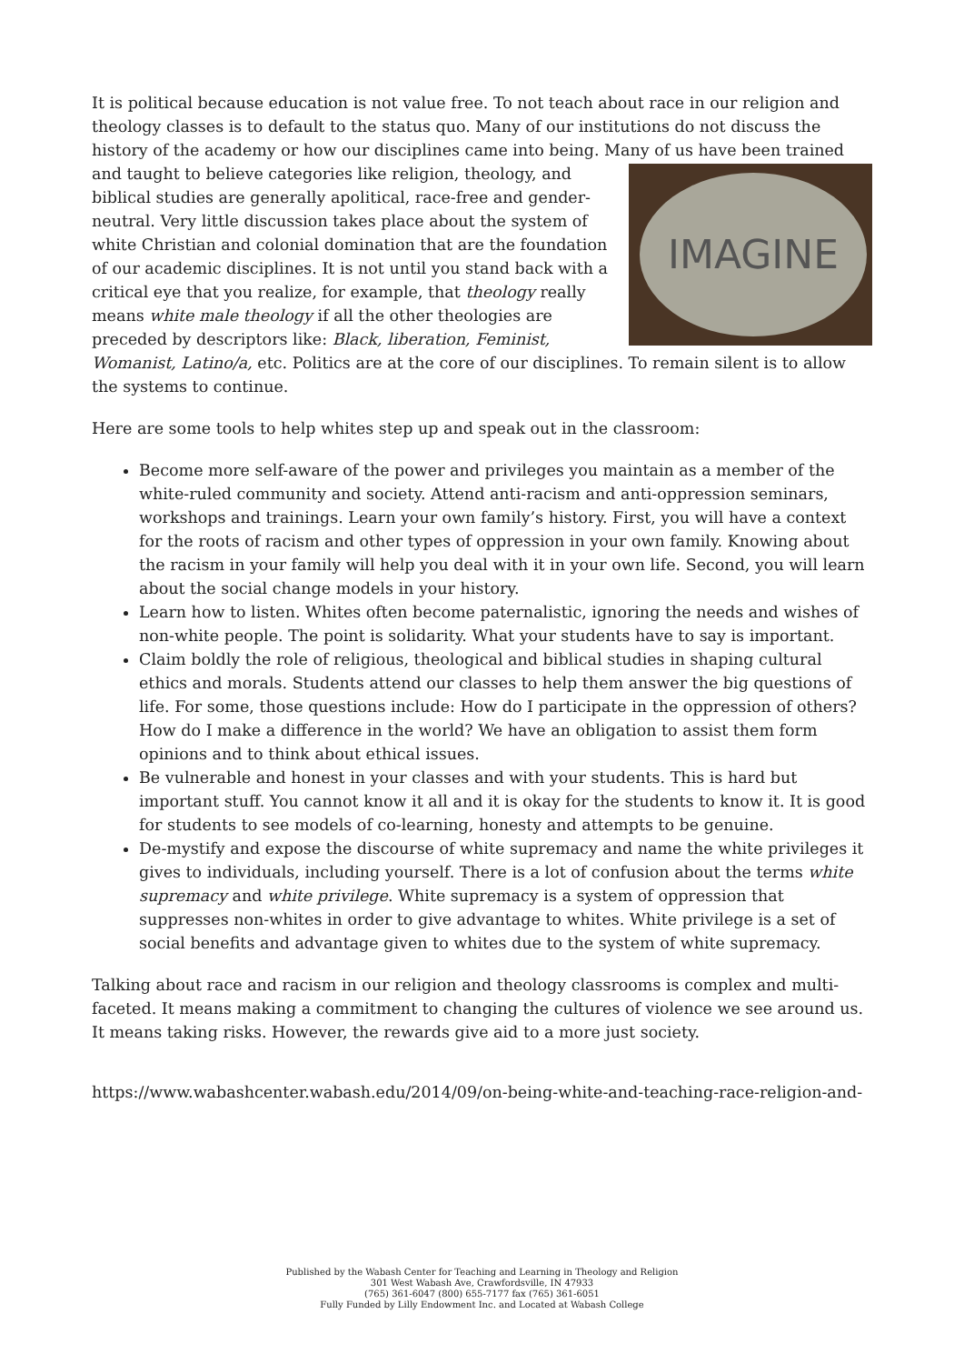It is political because education is not value free. To not teach about race in our religion and theology classes is to default to the status quo. Many of our institutions do not discuss the history of the academy or how our disciplines came into being. Many of us have been trained IMAGINE and taught to believe categories like religion, theology, and biblical studies are generally apolitical, race-free and gender-neutral. Very little discussion takes place about the system of white Christian and colonial domination that are the foundation of our academic disciplines. It is not until you stand back with a critical eye that you realize, for example, that theology really means white male theology if all the other theologies are preceded by descriptors like: Black, liberation, Feminist, Womanist, Latino/a, etc. Politics are at the core of our disciplines. To remain silent is to allow the systems to continue.
Here are some tools to help whites step up and speak out in the classroom:
Become more self-aware of the power and privileges you maintain as a member of the white-ruled community and society. Attend anti-racism and anti-oppression seminars, workshops and trainings. Learn your own family’s history. First, you will have a context for the roots of racism and other types of oppression in your own family. Knowing about the racism in your family will help you deal with it in your own life. Second, you will learn about the social change models in your history.
Learn how to listen. Whites often become paternalistic, ignoring the needs and wishes of non-white people. The point is solidarity. What your students have to say is important.
Claim boldly the role of religious, theological and biblical studies in shaping cultural ethics and morals. Students attend our classes to help them answer the big questions of life. For some, those questions include: How do I participate in the oppression of others? How do I make a difference in the world? We have an obligation to assist them form opinions and to think about ethical issues.
Be vulnerable and honest in your classes and with your students. This is hard but important stuff. You cannot know it all and it is okay for the students to know it. It is good for students to see models of co-learning, honesty and attempts to be genuine.
De-mystify and expose the discourse of white supremacy and name the white privileges it gives to individuals, including yourself. There is a lot of confusion about the terms white supremacy and white privilege. White supremacy is a system of oppression that suppresses non-whites in order to give advantage to whites. White privilege is a set of social benefits and advantage given to whites due to the system of white supremacy.
Talking about race and racism in our religion and theology classrooms is complex and multi-faceted. It means making a commitment to changing the cultures of violence we see around us. It means taking risks. However, the rewards give aid to a more just society.
https://www.wabashcenter.wabash.edu/2014/09/on-being-white-and-teaching-race-religion-and-
Published by the Wabash Center for Teaching and Learning in Theology and Religion
301 West Wabash Ave, Crawfordsville, IN 47933
(765) 361-6047 (800) 655-7177 fax (765) 361-6051
Fully Funded by Lilly Endowment Inc. and Located at Wabash College